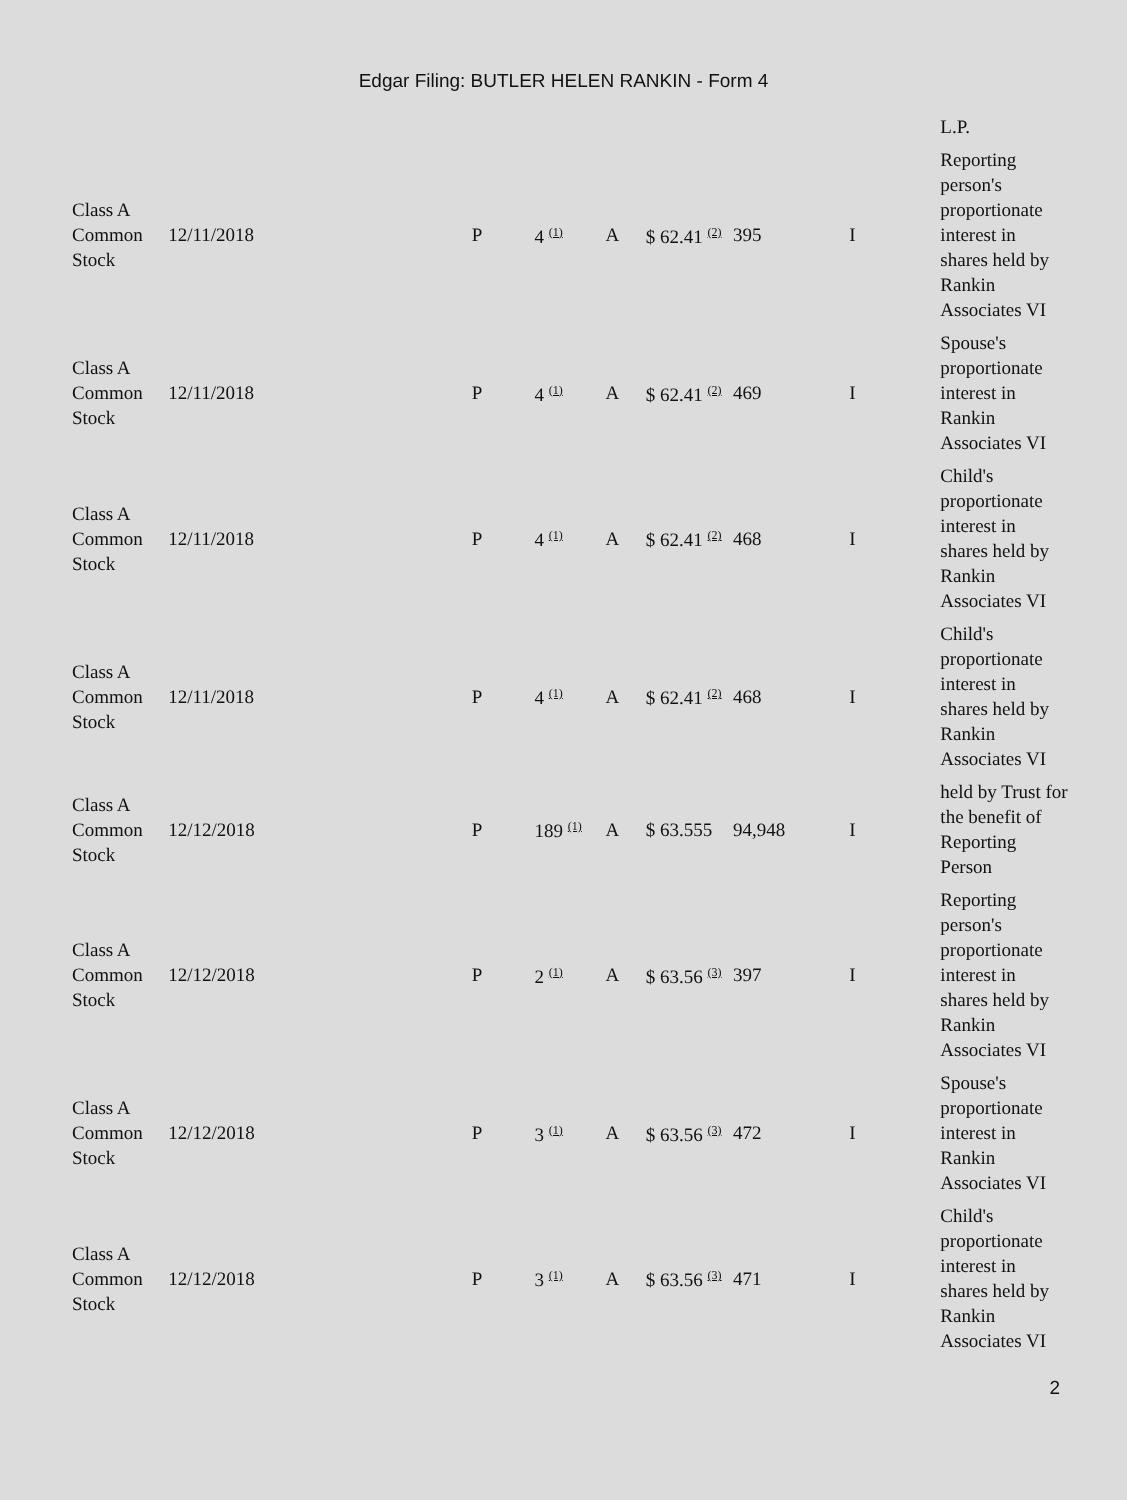Edgar Filing: BUTLER HELEN RANKIN - Form 4
| | | | | | | | | L.P. |
| Class A Common Stock | 12/11/2018 | P | 4 <sup>(1)</sup> | A | $ 62.41 <sup>(2)</sup> | 395 | I | Reporting person's proportionate interest in shares held by Rankin Associates VI |
| Class A Common Stock | 12/11/2018 | P | 4 <sup>(1)</sup> | A | $ 62.41 <sup>(2)</sup> | 469 | I | Spouse's proportionate interest in Rankin Associates VI |
| Class A Common Stock | 12/11/2018 | P | 4 <sup>(1)</sup> | A | $ 62.41 <sup>(2)</sup> | 468 | I | Child's proportionate interest in shares held by Rankin Associates VI |
| Class A Common Stock | 12/11/2018 | P | 4 <sup>(1)</sup> | A | $ 62.41 <sup>(2)</sup> | 468 | I | Child's proportionate interest in shares held by Rankin Associates VI |
| Class A Common Stock | 12/12/2018 | P | 189 <sup>(1)</sup> | A | $ 63.555 | 94,948 | I | held by Trust for the benefit of Reporting Person |
| Class A Common Stock | 12/12/2018 | P | 2 <sup>(1)</sup> | A | $ 63.56 <sup>(3)</sup> | 397 | I | Reporting person's proportionate interest in shares held by Rankin Associates VI |
| Class A Common Stock | 12/12/2018 | P | 3 <sup>(1)</sup> | A | $ 63.56 <sup>(3)</sup> | 472 | I | Spouse's proportionate interest in Rankin Associates VI |
| Class A Common Stock | 12/12/2018 | P | 3 <sup>(1)</sup> | A | $ 63.56 <sup>(3)</sup> | 471 | I | Child's proportionate interest in shares held by Rankin Associates VI |
2